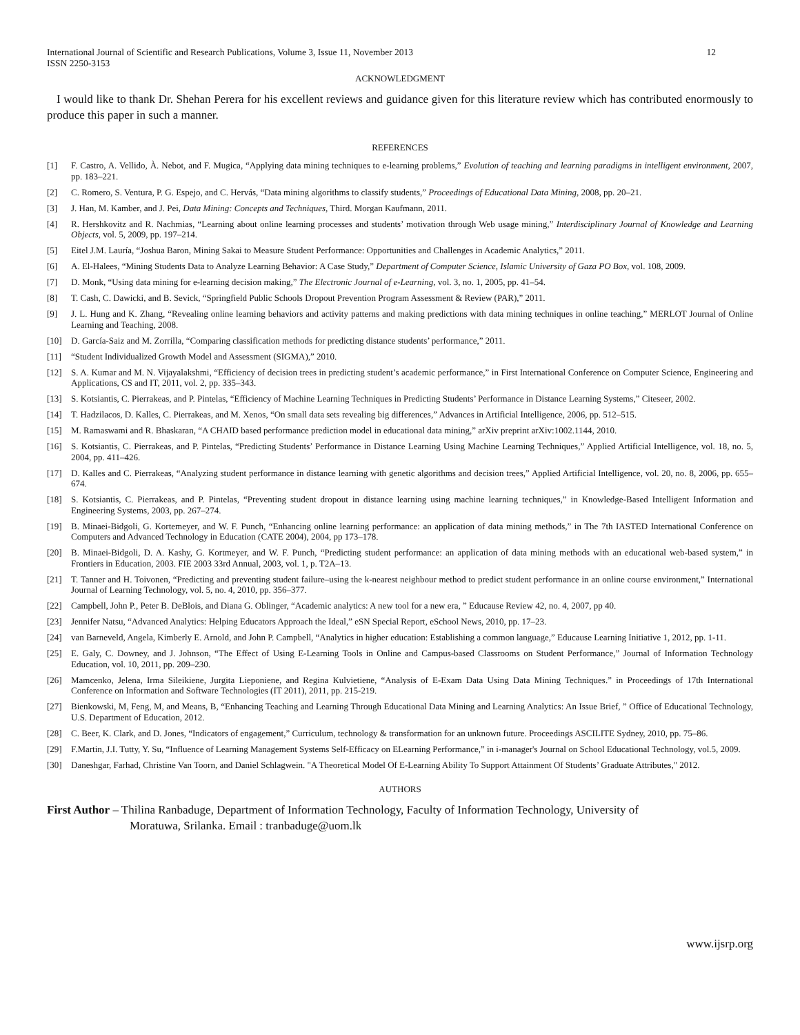International Journal of Scientific and Research Publications, Volume 3, Issue 11, November 2013
ISSN 2250-3153 12
ACKNOWLEDGMENT
I would like to thank Dr. Shehan Perera for his excellent reviews and guidance given for this literature review which has contributed enormously to produce this paper in such a manner.
REFERENCES
[1] F. Castro, A. Vellido, À. Nebot, and F. Mugica, “Applying data mining techniques to e-learning problems,” Evolution of teaching and learning paradigms in intelligent environment, 2007, pp. 183–221.
[2] C. Romero, S. Ventura, P. G. Espejo, and C. Hervás, “Data mining algorithms to classify students,” Proceedings of Educational Data Mining, 2008, pp. 20–21.
[3] J. Han, M. Kamber, and J. Pei, Data Mining: Concepts and Techniques, Third. Morgan Kaufmann, 2011.
[4] R. Hershkovitz and R. Nachmias, “Learning about online learning processes and students’ motivation through Web usage mining,” Interdisciplinary Journal of Knowledge and Learning Objects, vol. 5, 2009, pp. 197–214.
[5] Eitel J.M. Lauría, “Joshua Baron, Mining Sakai to Measure Student Performance: Opportunities and Challenges in Academic Analytics,” 2011.
[6] A. El-Halees, “Mining Students Data to Analyze Learning Behavior: A Case Study,” Department of Computer Science, Islamic University of Gaza PO Box, vol. 108, 2009.
[7] D. Monk, “Using data mining for e-learning decision making,” The Electronic Journal of e-Learning, vol. 3, no. 1, 2005, pp. 41–54.
[8] T. Cash, C. Dawicki, and B. Sevick, “Springfield Public Schools Dropout Prevention Program Assessment & Review (PAR),” 2011.
[9] J. L. Hung and K. Zhang, “Revealing online learning behaviors and activity patterns and making predictions with data mining techniques in online teaching,” MERLOT Journal of Online Learning and Teaching, 2008.
[10] D. García-Saiz and M. Zorrilla, “Comparing classification methods for predicting distance students’ performance,” 2011.
[11] “Student Individualized Growth Model and Assessment (SIGMA),” 2010.
[12] S. A. Kumar and M. N. Vijayalakshmi, “Efficiency of decision trees in predicting student’s academic performance,” in First International Conference on Computer Science, Engineering and Applications, CS and IT, 2011, vol. 2, pp. 335–343.
[13] S. Kotsiantis, C. Pierrakeas, and P. Pintelas, “Efficiency of Machine Learning Techniques in Predicting Students’ Performance in Distance Learning Systems,” Citeseer, 2002.
[14] T. Hadzilacos, D. Kalles, C. Pierrakeas, and M. Xenos, “On small data sets revealing big differences,” Advances in Artificial Intelligence, 2006, pp. 512–515.
[15] M. Ramaswami and R. Bhaskaran, “A CHAID based performance prediction model in educational data mining,” arXiv preprint arXiv:1002.1144, 2010.
[16] S. Kotsiantis, C. Pierrakeas, and P. Pintelas, “Predicting Students’ Performance in Distance Learning Using Machine Learning Techniques,” Applied Artificial Intelligence, vol. 18, no. 5, 2004, pp. 411–426.
[17] D. Kalles and C. Pierrakeas, “Analyzing student performance in distance learning with genetic algorithms and decision trees,” Applied Artificial Intelligence, vol. 20, no. 8, 2006, pp. 655–674.
[18] S. Kotsiantis, C. Pierrakeas, and P. Pintelas, “Preventing student dropout in distance learning using machine learning techniques,” in Knowledge-Based Intelligent Information and Engineering Systems, 2003, pp. 267–274.
[19] B. Minaei-Bidgoli, G. Kortemeyer, and W. F. Punch, “Enhancing online learning performance: an application of data mining methods,” in The 7th IASTED International Conference on Computers and Advanced Technology in Education (CATE 2004), 2004, pp 173–178.
[20] B. Minaei-Bidgoli, D. A. Kashy, G. Kortmeyer, and W. F. Punch, “Predicting student performance: an application of data mining methods with an educational web-based system,” in Frontiers in Education, 2003. FIE 2003 33rd Annual, 2003, vol. 1, p. T2A–13.
[21] T. Tanner and H. Toivonen, “Predicting and preventing student failure–using the k-nearest neighbour method to predict student performance in an online course environment,” International Journal of Learning Technology, vol. 5, no. 4, 2010, pp. 356–377.
[22] Campbell, John P., Peter B. DeBlois, and Diana G. Oblinger, “Academic analytics: A new tool for a new era, ” Educause Review 42, no. 4, 2007, pp 40.
[23] Jennifer Natsu, “Advanced Analytics: Helping Educators Approach the Ideal,” eSN Special Report, eSchool News, 2010, pp. 17–23.
[24] van Barneveld, Angela, Kimberly E. Arnold, and John P. Campbell, “Analytics in higher education: Establishing a common language,” Educause Learning Initiative 1, 2012, pp. 1-11.
[25] E. Galy, C. Downey, and J. Johnson, “The Effect of Using E-Learning Tools in Online and Campus-based Classrooms on Student Performance,” Journal of Information Technology Education, vol. 10, 2011, pp. 209–230.
[26] Mamcenko, Jelena, Irma Sileikiene, Jurgita Lieponiene, and Regina Kulvietiene, “Analysis of E-Exam Data Using Data Mining Techniques.” in Proceedings of 17th International Conference on Information and Software Technologies (IT 2011), 2011, pp. 215-219.
[27] Bienkowski, M, Feng, M, and Means, B, “Enhancing Teaching and Learning Through Educational Data Mining and Learning Analytics: An Issue Brief, ” Office of Educational Technology, U.S. Department of Education, 2012.
[28] C. Beer, K. Clark, and D. Jones, “Indicators of engagement,” Curriculum, technology & transformation for an unknown future. Proceedings ASCILITE Sydney, 2010, pp. 75–86.
[29] F.Martin, J.I. Tutty, Y. Su, “Influence of Learning Management Systems Self-Efficacy on ELearning Performance,” in i-manager's Journal on School Educational Technology, vol.5, 2009.
[30] Daneshgar, Farhad, Christine Van Toorn, and Daniel Schlagwein. "A Theoretical Model Of E-Learning Ability To Support Attainment Of Students’ Graduate Attributes," 2012.
AUTHORS
First Author – Thilina Ranbaduge, Department of Information Technology, Faculty of Information Technology, University of
Moratuwa, Srilanka. Email : tranbaduge@uom.lk
www.ijsrp.org